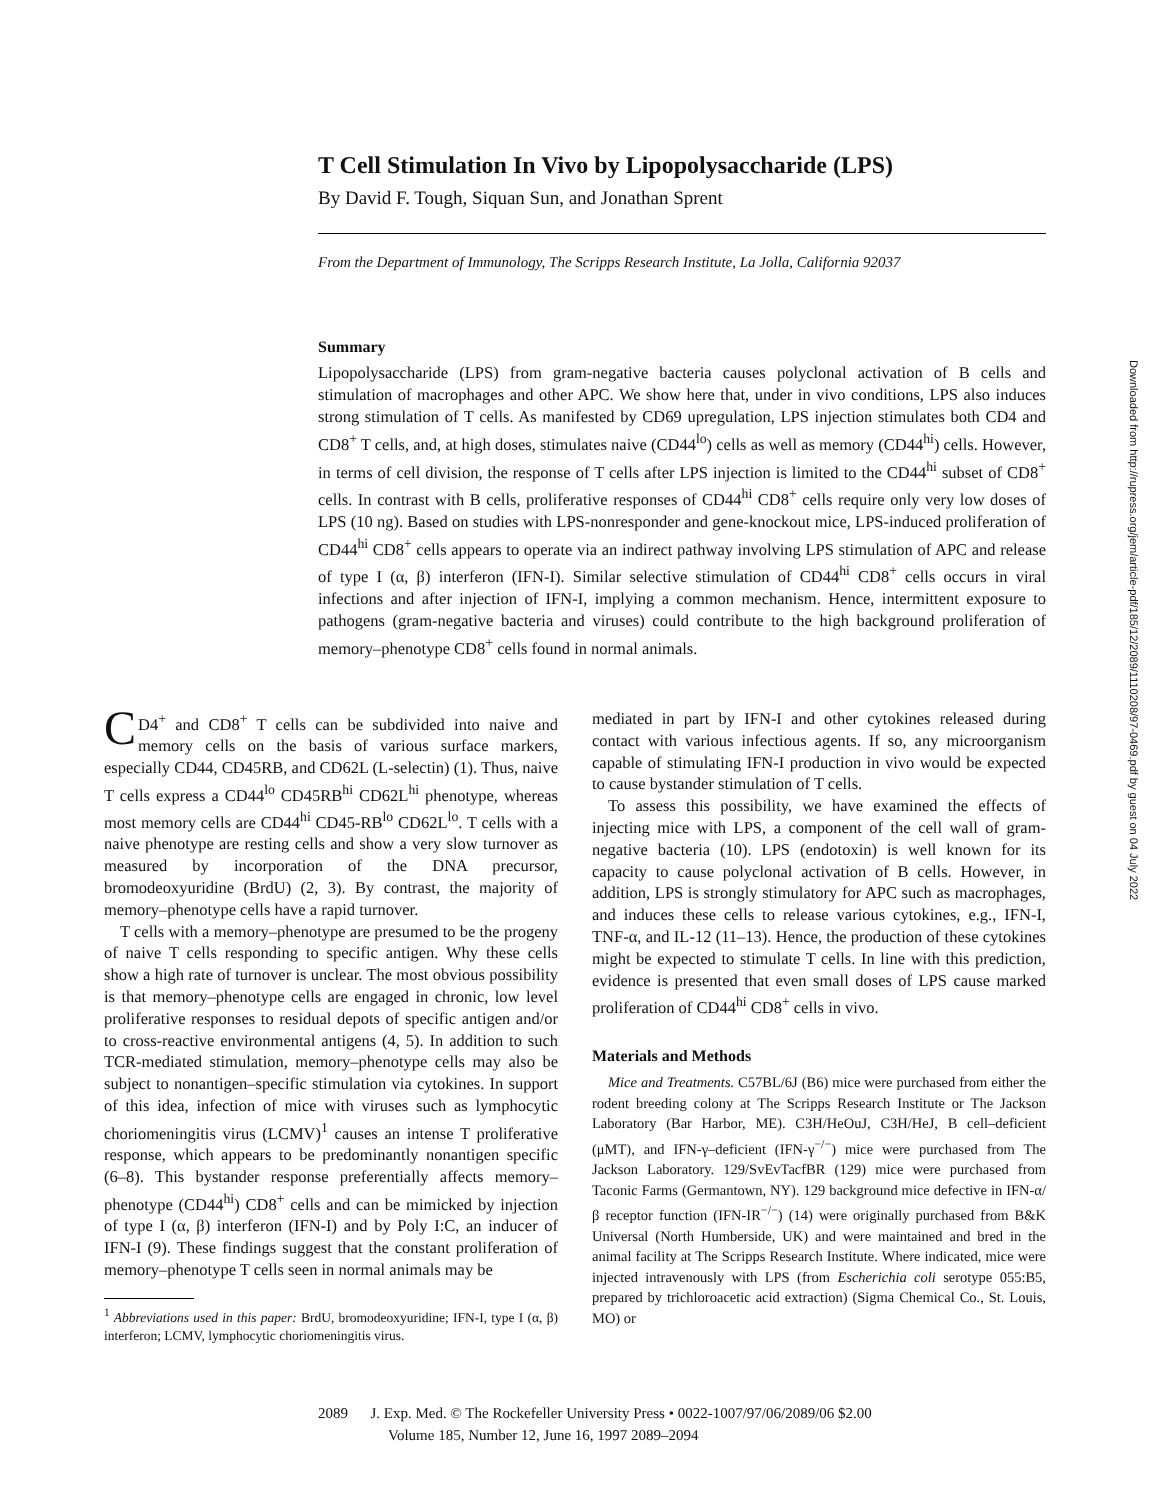T Cell Stimulation In Vivo by Lipopolysaccharide (LPS)
By David F. Tough, Siquan Sun, and Jonathan Sprent
From the Department of Immunology, The Scripps Research Institute, La Jolla, California 92037
Summary
Lipopolysaccharide (LPS) from gram-negative bacteria causes polyclonal activation of B cells and stimulation of macrophages and other APC. We show here that, under in vivo conditions, LPS also induces strong stimulation of T cells. As manifested by CD69 upregulation, LPS injection stimulates both CD4 and CD8<sup>+</sup> T cells, and, at high doses, stimulates naive (CD44<sup>lo</sup>) cells as well as memory (CD44<sup>hi</sup>) cells. However, in terms of cell division, the response of T cells after LPS injection is limited to the CD44<sup>hi</sup> subset of CD8<sup>+</sup> cells. In contrast with B cells, proliferative responses of CD44<sup>hi</sup> CD8<sup>+</sup> cells require only very low doses of LPS (10 ng). Based on studies with LPS-nonresponder and gene-knockout mice, LPS-induced proliferation of CD44<sup>hi</sup> CD8<sup>+</sup> cells appears to operate via an indirect pathway involving LPS stimulation of APC and release of type I (α, β) interferon (IFN-I). Similar selective stimulation of CD44<sup>hi</sup> CD8<sup>+</sup> cells occurs in viral infections and after injection of IFN-I, implying a common mechanism. Hence, intermittent exposure to pathogens (gram-negative bacteria and viruses) could contribute to the high background proliferation of memory–phenotype CD8<sup>+</sup> cells found in normal animals.
CD4<sup>+</sup> and CD8<sup>+</sup> T cells can be subdivided into naive and memory cells on the basis of various surface markers, especially CD44, CD45RB, and CD62L (L-selectin) (1). Thus, naive T cells express a CD44<sup>lo</sup> CD45RB<sup>hi</sup> CD62L<sup>hi</sup> phenotype, whereas most memory cells are CD44<sup>hi</sup> CD45-RB<sup>lo</sup> CD62L<sup>lo</sup>. T cells with a naive phenotype are resting cells and show a very slow turnover as measured by incorporation of the DNA precursor, bromodeoxyuridine (BrdU) (2, 3). By contrast, the majority of memory–phenotype cells have a rapid turnover.
T cells with a memory–phenotype are presumed to be the progeny of naive T cells responding to specific antigen. Why these cells show a high rate of turnover is unclear. The most obvious possibility is that memory–phenotype cells are engaged in chronic, low level proliferative responses to residual depots of specific antigen and/or to cross-reactive environmental antigens (4, 5). In addition to such TCR-mediated stimulation, memory–phenotype cells may also be subject to nonantigen–specific stimulation via cytokines. In support of this idea, infection of mice with viruses such as lymphocytic choriomeningitis virus (LCMV)<sup>1</sup> causes an intense T proliferative response, which appears to be predominantly nonantigen specific (6–8). This bystander response preferentially affects memory–phenotype (CD44<sup>hi</sup>) CD8<sup>+</sup> cells and can be mimicked by injection of type I (α, β) interferon (IFN-I) and by Poly I:C, an inducer of IFN-I (9). These findings suggest that the constant proliferation of memory–phenotype T cells seen in normal animals may be
<sup>1</sup> Abbreviations used in this paper: BrdU, bromodeoxyuridine; IFN-I, type I (α, β) interferon; LCMV, lymphocytic choriomeningitis virus.
mediated in part by IFN-I and other cytokines released during contact with various infectious agents. If so, any microorganism capable of stimulating IFN-I production in vivo would be expected to cause bystander stimulation of T cells.
To assess this possibility, we have examined the effects of injecting mice with LPS, a component of the cell wall of gram-negative bacteria (10). LPS (endotoxin) is well known for its capacity to cause polyclonal activation of B cells. However, in addition, LPS is strongly stimulatory for APC such as macrophages, and induces these cells to release various cytokines, e.g., IFN-I, TNF-α, and IL-12 (11–13). Hence, the production of these cytokines might be expected to stimulate T cells. In line with this prediction, evidence is presented that even small doses of LPS cause marked proliferation of CD44<sup>hi</sup> CD8<sup>+</sup> cells in vivo.
Materials and Methods
Mice and Treatments. C57BL/6J (B6) mice were purchased from either the rodent breeding colony at The Scripps Research Institute or The Jackson Laboratory (Bar Harbor, ME). C3H/HeOuJ, C3H/HeJ, B cell–deficient (μMT), and IFN-γ–deficient (IFN-γ<sup>−/−</sup>) mice were purchased from The Jackson Laboratory. 129/SvEvTacfBR (129) mice were purchased from Taconic Farms (Germantown, NY). 129 background mice defective in IFN-α/β receptor function (IFN-IR<sup>−/−</sup>) (14) were originally purchased from B&K Universal (North Humberside, UK) and were maintained and bred in the animal facility at The Scripps Research Institute. Where indicated, mice were injected intravenously with LPS (from Escherichia coli serotype 055:B5, prepared by trichloroacetic acid extraction) (Sigma Chemical Co., St. Louis, MO) or
2089 J. Exp. Med. © The Rockefeller University Press • 0022-1007/97/06/2089/06 $2.00
Volume 185, Number 12, June 16, 1997 2089–2094
Downloaded from http://rupress.org/jem/article-pdf/185/12/2089/1110208/97-0469.pdf by guest on 04 July 2022